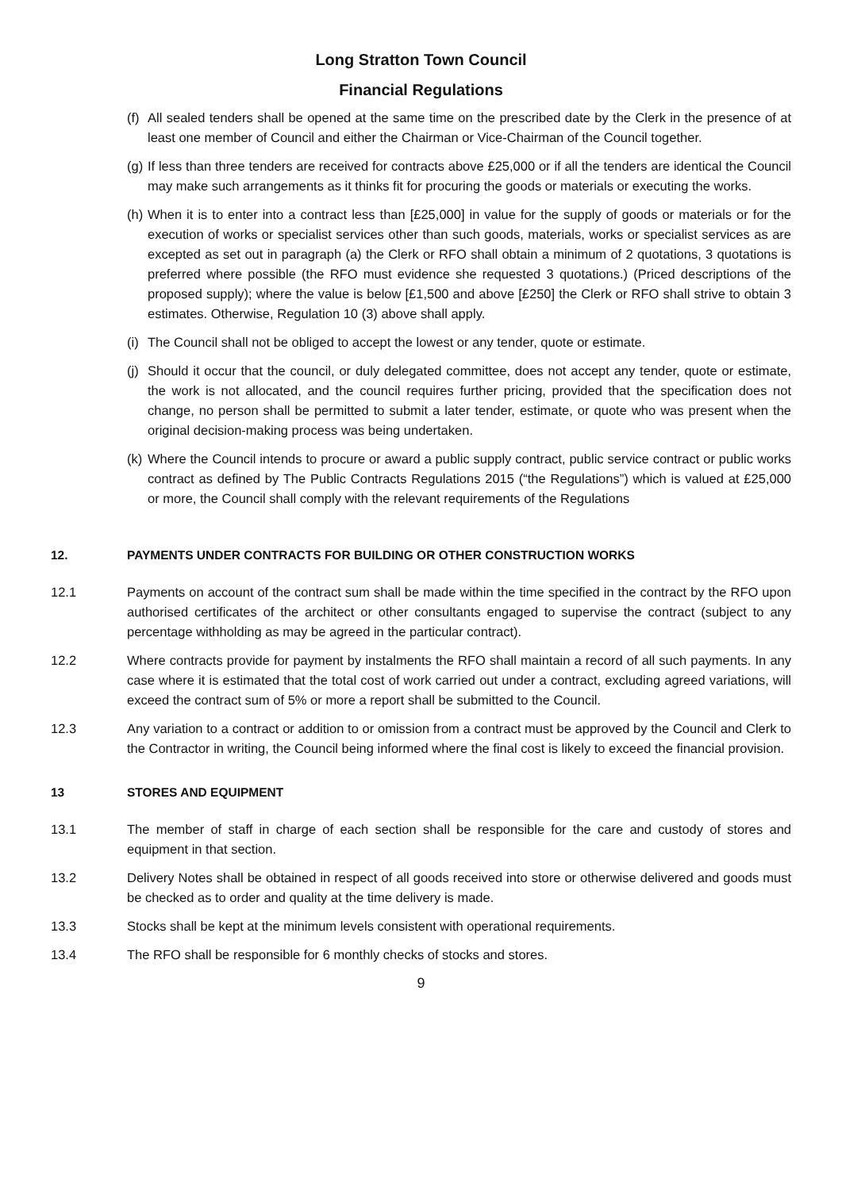Long Stratton Town Council
Financial Regulations
(f) All sealed tenders shall be opened at the same time on the prescribed date by the Clerk in the presence of at least one member of Council and either the Chairman or Vice-Chairman of the Council together.
(g) If less than three tenders are received for contracts above £25,000 or if all the tenders are identical the Council may make such arrangements as it thinks fit for procuring the goods or materials or executing the works.
(h) When it is to enter into a contract less than [£25,000] in value for the supply of goods or materials or for the execution of works or specialist services other than such goods, materials, works or specialist services as are excepted as set out in paragraph (a) the Clerk or RFO shall obtain a minimum of 2 quotations, 3 quotations is preferred where possible (the RFO must evidence she requested 3 quotations.) (Priced descriptions of the proposed supply); where the value is below [£1,500 and above [£250] the Clerk or RFO shall strive to obtain 3 estimates. Otherwise, Regulation 10 (3) above shall apply.
(i) The Council shall not be obliged to accept the lowest or any tender, quote or estimate.
(j) Should it occur that the council, or duly delegated committee, does not accept any tender, quote or estimate, the work is not allocated, and the council requires further pricing, provided that the specification does not change, no person shall be permitted to submit a later tender, estimate, or quote who was present when the original decision-making process was being undertaken.
(k) Where the Council intends to procure or award a public supply contract, public service contract or public works contract as defined by The Public Contracts Regulations 2015 (“the Regulations”) which is valued at £25,000 or more, the Council shall comply with the relevant requirements of the Regulations
12. PAYMENTS UNDER CONTRACTS FOR BUILDING OR OTHER CONSTRUCTION WORKS
12.1 Payments on account of the contract sum shall be made within the time specified in the contract by the RFO upon authorised certificates of the architect or other consultants engaged to supervise the contract (subject to any percentage withholding as may be agreed in the particular contract).
12.2 Where contracts provide for payment by instalments the RFO shall maintain a record of all such payments. In any case where it is estimated that the total cost of work carried out under a contract, excluding agreed variations, will exceed the contract sum of 5% or more a report shall be submitted to the Council.
12.3 Any variation to a contract or addition to or omission from a contract must be approved by the Council and Clerk to the Contractor in writing, the Council being informed where the final cost is likely to exceed the financial provision.
13 STORES AND EQUIPMENT
13.1 The member of staff in charge of each section shall be responsible for the care and custody of stores and equipment in that section.
13.2 Delivery Notes shall be obtained in respect of all goods received into store or otherwise delivered and goods must be checked as to order and quality at the time delivery is made.
13.3 Stocks shall be kept at the minimum levels consistent with operational requirements.
13.4 The RFO shall be responsible for 6 monthly checks of stocks and stores.
9